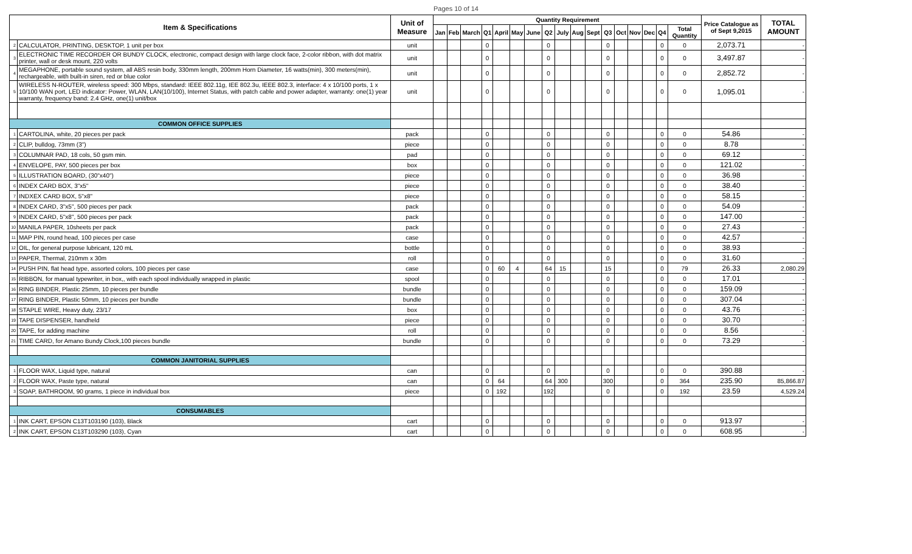Pages 10 of 14
| Item & Specifications | | Unit of Measure | Quantity Requirement | | | | | | | | | | | | | | | | | Price Catalogue as of Sept 9,2015 | TOTAL AMOUNT |
| --- | --- | --- | --- | --- | --- | --- | --- | --- | --- | --- | --- | --- | --- | --- | --- | --- | --- | --- | --- | --- | --- |
| | | | Jan | Feb | March | Q1 | April | May | June | Q2 | July | Aug | Sept | Q3 | Oct | Nov | Dec | Q4 | Total Quantity | | |
| 2 | CALCULATOR, PRINTING, DESKTOP, 1 unit per box | unit | | | | 0 | | | | 0 | | | | 0 | | | | 0 | 0 | 2,073.71 | - |
| 3 | ELECTRONIC TIME RECORDER OR BUNDY CLOCK, electronic, compact design with large clock face, 2-color ribbon, with dot matrix printer, wall or desk mount, 220 volts | unit | | | | 0 | | | | 0 | | | | 0 | | | | 0 | 0 | 3,497.87 | - |
| 4 | MEGAPHONE, portable sound system, all ABS resin body, 330mm length, 200mm Horn Diameter, 16 watts(min), 300 meters(min), rechargeable, with built-in siren, red or blue color | unit | | | | 0 | | | | 0 | | | | 0 | | | | 0 | 0 | 2,852.72 | - |
| 5 | WIRELESS N-ROUTER, wireless speed: 300 Mbps, standard: IEEE 802.11g, IEE 802.3u, IEEE 802.3, interface: 4 x 10/100 ports, 1 x 10/100 WAN port, LED indicator: Power, WLAN, LAN(10/100), Internet Status, with patch cable and power adapter, warranty: one(1) year warranty, frequency band: 2.4 GHz, one(1) unit/box | unit | | | | 0 | | | | 0 | | | | 0 | | | | 0 | 0 | 1,095.01 | - |
| COMMON OFFICE SUPPLIES | | | | | | | | | | | | | | | | | | | | | |
| 1 | CARTOLINA, white, 20 pieces per pack | pack | | | | 0 | | | | 0 | | | | 0 | | | | 0 | 0 | 54.86 | - |
| 2 | CLIP, bulldog, 73mm (3") | piece | | | | 0 | | | | 0 | | | | 0 | | | | 0 | 0 | 8.78 | - |
| 3 | COLUMNAR PAD, 18 cols, 50 gsm min. | pad | | | | 0 | | | | 0 | | | | 0 | | | | 0 | 0 | 69.12 | - |
| 4 | ENVELOPE, PAY, 500 pieces per box | box | | | | 0 | | | | 0 | | | | 0 | | | | 0 | 0 | 121.02 | - |
| 5 | ILLUSTRATION BOARD, (30"x40") | piece | | | | 0 | | | | 0 | | | | 0 | | | | 0 | 0 | 36.98 | - |
| 6 | INDEX CARD BOX, 3"x5" | piece | | | | 0 | | | | 0 | | | | 0 | | | | 0 | 0 | 38.40 | - |
| 7 | INDXEX CARD BOX, 5"x8" | piece | | | | 0 | | | | 0 | | | | 0 | | | | 0 | 0 | 58.15 | - |
| 8 | INDEX CARD, 3"x5", 500 pieces per pack | pack | | | | 0 | | | | 0 | | | | 0 | | | | 0 | 0 | 54.09 | - |
| 9 | INDEX CARD, 5"x8", 500 pieces per pack | pack | | | | 0 | | | | 0 | | | | 0 | | | | 0 | 0 | 147.00 | - |
| 10 | MANILA PAPER, 10sheets per pack | pack | | | | 0 | | | | 0 | | | | 0 | | | | 0 | 0 | 27.43 | - |
| 11 | MAP PIN, round head, 100 pieces per case | case | | | | 0 | | | | 0 | | | | 0 | | | | 0 | 0 | 42.57 | - |
| 12 | OIL, for general purpose lubricant, 120 mL | bottle | | | | 0 | | | | 0 | | | | 0 | | | | 0 | 0 | 38.93 | - |
| 13 | PAPER, Thermal, 210mm x 30m | roll | | | | 0 | | | | 0 | | | | 0 | | | | 0 | 0 | 31.60 | - |
| 14 | PUSH PIN, flat head type, assorted colors, 100 pieces per case | case | | | | 0 | 60 | 4 | | 64 | 15 | | | 15 | | | | 0 | 79 | 26.33 | 2,080.29 |
| 15 | RIBBON, for manual typewriter, in box,, with each spool individually wrapped in plastic | spool | | | | 0 | | | | 0 | | | | 0 | | | | 0 | 0 | 17.01 | - |
| 16 | RING BINDER, Plastic 25mm, 10 pieces per bundle | bundle | | | | 0 | | | | 0 | | | | 0 | | | | 0 | 0 | 159.09 | - |
| 17 | RING BINDER, Plastic 50mm, 10 pieces per bundle | bundle | | | | 0 | | | | 0 | | | | 0 | | | | 0 | 0 | 307.04 | - |
| 18 | STAPLE WIRE, Heavy duty, 23/17 | box | | | | 0 | | | | 0 | | | | 0 | | | | 0 | 0 | 43.76 | - |
| 19 | TAPE DISPENSER, handheld | piece | | | | 0 | | | | 0 | | | | 0 | | | | 0 | 0 | 30.70 | - |
| 20 | TAPE, for adding machine | roll | | | | 0 | | | | 0 | | | | 0 | | | | 0 | 0 | 8.56 | - |
| 21 | TIME CARD, for Amano Bundy Clock,100 pieces bundle | bundle | | | | 0 | | | | 0 | | | | 0 | | | | 0 | 0 | 73.29 | - |
| COMMON JANITORIAL SUPPLIES | | | | | | | | | | | | | | | | | | | | | |
| 1 | FLOOR WAX, Liquid type, natural | can | | | | 0 | | | | 0 | | | | 0 | | | | 0 | 0 | 390.88 | - |
| 2 | FLOOR WAX, Paste type, natural | can | | | | 0 | 64 | | | 64 | 300 | | | 300 | | | | 0 | 364 | 235.90 | 85,866.87 |
| 3 | SOAP, BATHROOM, 90 grams, 1 piece in individual box | piece | | | | 0 | 192 | | | 192 | | | | 0 | | | | 0 | 192 | 23.59 | 4,529.24 |
| CONSUMABLES | | | | | | | | | | | | | | | | | | | | | |
| 1 | INK CART, EPSON C13T103190 (103), Black | cart | | | | 0 | | | | 0 | | | | 0 | | | | 0 | 0 | 913.97 | - |
| 2 | INK CART, EPSON C13T103290 (103), Cyan | cart | | | | 0 | | | | 0 | | | | 0 | | | | 0 | 0 | 608.95 | - |